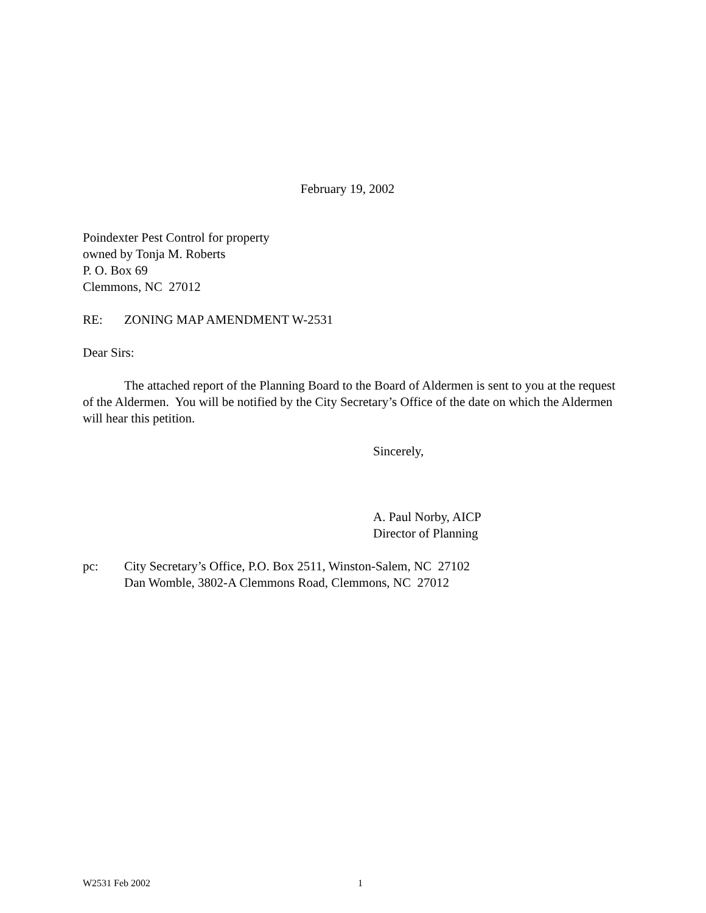February 19, 2002
Poindexter Pest Control for property
owned by Tonja M. Roberts
P. O. Box 69
Clemmons, NC 27012
RE: ZONING MAP AMENDMENT W-2531
Dear Sirs:
The attached report of the Planning Board to the Board of Aldermen is sent to you at the request of the Aldermen. You will be notified by the City Secretary’s Office of the date on which the Aldermen will hear this petition.
Sincerely,
A. Paul Norby, AICP
Director of Planning
pc: City Secretary’s Office, P.O. Box 2511, Winston-Salem, NC 27102
Dan Womble, 3802-A Clemmons Road, Clemmons, NC 27012
W2531 Feb 2002 1